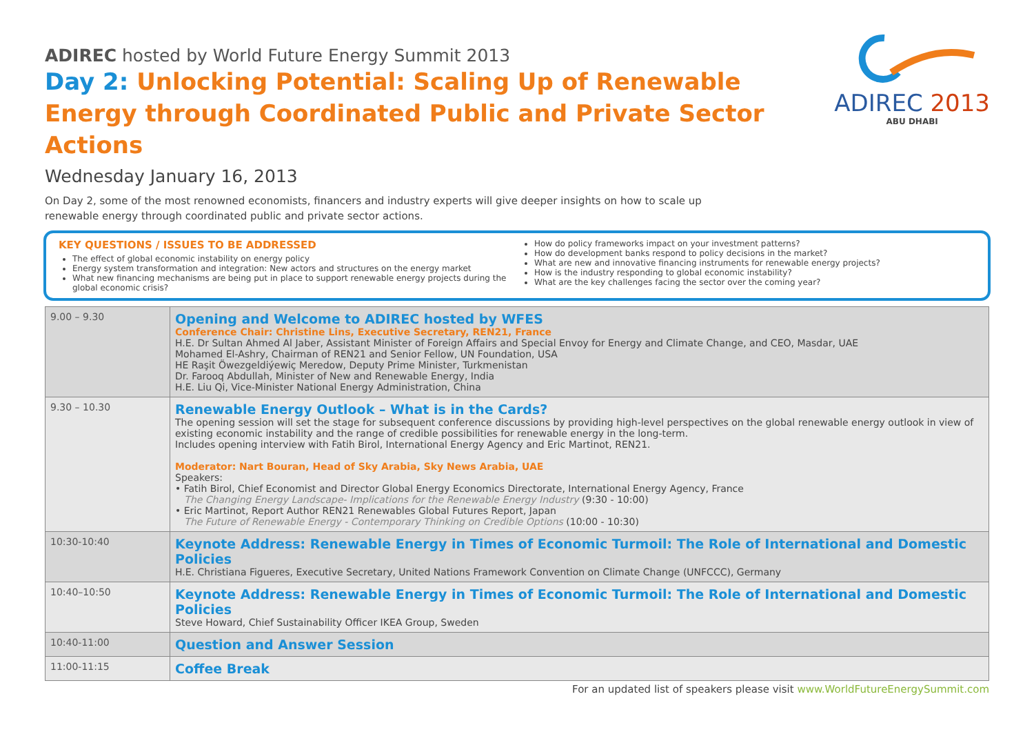ADIREC 2013
ABU DHABI
ADIREC hosted by World Future Energy Summit 2013
Day 2: Unlocking Potential: Scaling Up of Renewable Energy through Coordinated Public and Private Sector Actions
Wednesday January 16, 2013
On Day 2, some of the most renowned economists, financers and industry experts will give deeper insights on how to scale up renewable energy through coordinated public and private sector actions.
KEY QUESTIONS / ISSUES TO BE ADDRESSED
The effect of global economic instability on energy policy
Energy system transformation and integration: New actors and structures on the energy market
What new financing mechanisms are being put in place to support renewable energy projects during the global economic crisis?
How do policy frameworks impact on your investment patterns?
How do development banks respond to policy decisions in the market?
What are new and innovative financing instruments for renewable energy projects?
How is the industry responding to global economic instability?
What are the key challenges facing the sector over the coming year?
| 9.00 – 9.30 | Opening and Welcome to ADIREC hosted by WFES Conference Chair: Christine Lins, Executive Secretary, REN21, France H.E. Dr Sultan Ahmed Al Jaber, Assistant Minister of Foreign Affairs and Special Envoy for Energy and Climate Change, and CEO, Masdar, UAE Mohamed El-Ashry, Chairman of REN21 and Senior Fellow, UN Foundation, USA HE Raşit Öwezgeldiýewiç Meredow, Deputy Prime Minister, Turkmenistan Dr. Farooq Abdullah, Minister of New and Renewable Energy, India H.E. Liu Qi, Vice-Minister National Energy Administration, China |
| 9.30 – 10.30 | Renewable Energy Outlook – What is in the Cards? The opening session will set the stage for subsequent conference discussions by providing high-level perspectives on the global renewable energy outlook in view of existing economic instability and the range of credible possibilities for renewable energy in the long-term. Includes opening interview with Fatih Birol, International Energy Agency and Eric Martinot, REN21. Moderator: Nart Bouran, Head of Sky Arabia, Sky News Arabia, UAE Speakers: • Fatih Birol, Chief Economist and Director Global Energy Economics Directorate, International Energy Agency, France The Changing Energy Landscape- Implications for the Renewable Energy Industry (9:30 - 10:00) • Eric Martinot, Report Author REN21 Renewables Global Futures Report, Japan The Future of Renewable Energy - Contemporary Thinking on Credible Options (10:00 - 10:30) |
| 10:30-10:40 | Keynote Address: Renewable Energy in Times of Economic Turmoil: The Role of International and Domestic Policies H.E. Christiana Figueres, Executive Secretary, United Nations Framework Convention on Climate Change (UNFCCC), Germany |
| 10:40–10:50 | Keynote Address: Renewable Energy in Times of Economic Turmoil: The Role of International and Domestic Policies Steve Howard, Chief Sustainability Officer IKEA Group, Sweden |
| 10:40-11:00 | Question and Answer Session |
| 11:00-11:15 | Coffee Break |
For an updated list of speakers please visit www.WorldFutureEnergySummit.com